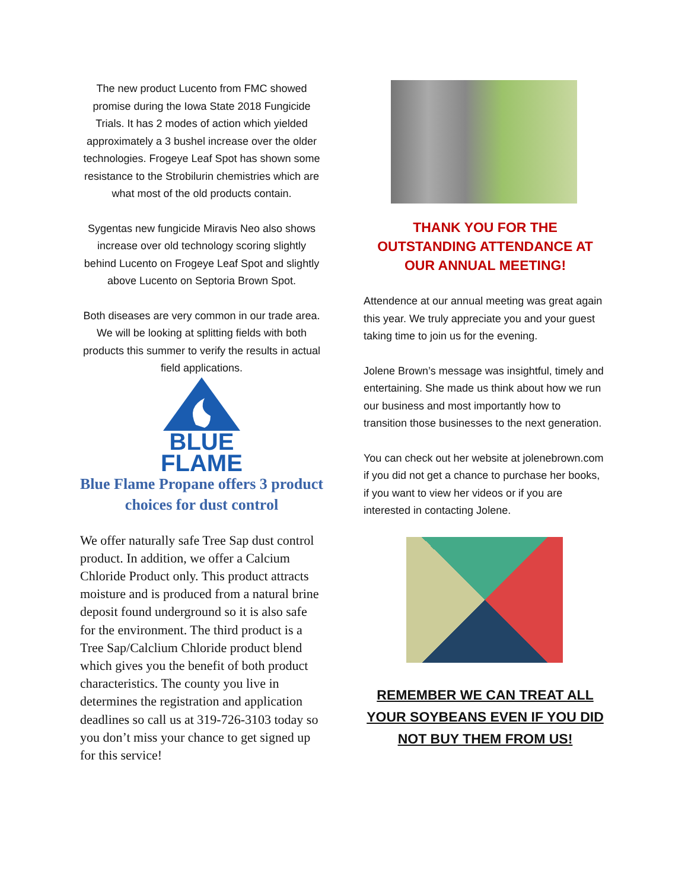The new product Lucento from FMC showed promise during the Iowa State 2018 Fungicide Trials. It has 2 modes of action which yielded approximately a 3 bushel increase over the older technologies. Frogeye Leaf Spot has shown some resistance to the Strobilurin chemistries which are what most of the old products contain.
Sygentas new fungicide Miravis Neo also shows increase over old technology scoring slightly behind Lucento on Frogeye Leaf Spot and slightly above Lucento on Septoria Brown Spot.
Both diseases are very common in our trade area. We will be looking at splitting fields with both products this summer to verify the results in actual field applications.
BLUE
FLAME
Blue Flame Propane offers 3 product choices for dust control
We offer naturally safe Tree Sap dust control product. In addition, we offer a Calcium Chloride Product only. This product attracts moisture and is produced from a natural brine deposit found underground so it is also safe for the environment. The third product is a Tree Sap/Calclium Chloride product blend which gives you the benefit of both product characteristics. The county you live in determines the registration and application deadlines so call us at 319-726-3103 today so you don’t miss your chance to get signed up for this service!
THANK YOU FOR THE OUTSTANDING ATTENDANCE AT OUR ANNUAL MEETING!
Attendence at our annual meeting was great again this year. We truly appreciate you and your guest taking time to join us for the evening.
Jolene Brown’s message was insightful, timely and entertaining. She made us think about how we run our business and most importantly how to transition those businesses to the next generation.
You can check out her website at jolenebrown.com if you did not get a chance to purchase her books, if you want to view her videos or if you are interested in contacting Jolene.
REMEMBER WE CAN TREAT ALL YOUR SOYBEANS EVEN IF YOU DID NOT BUY THEM FROM US!